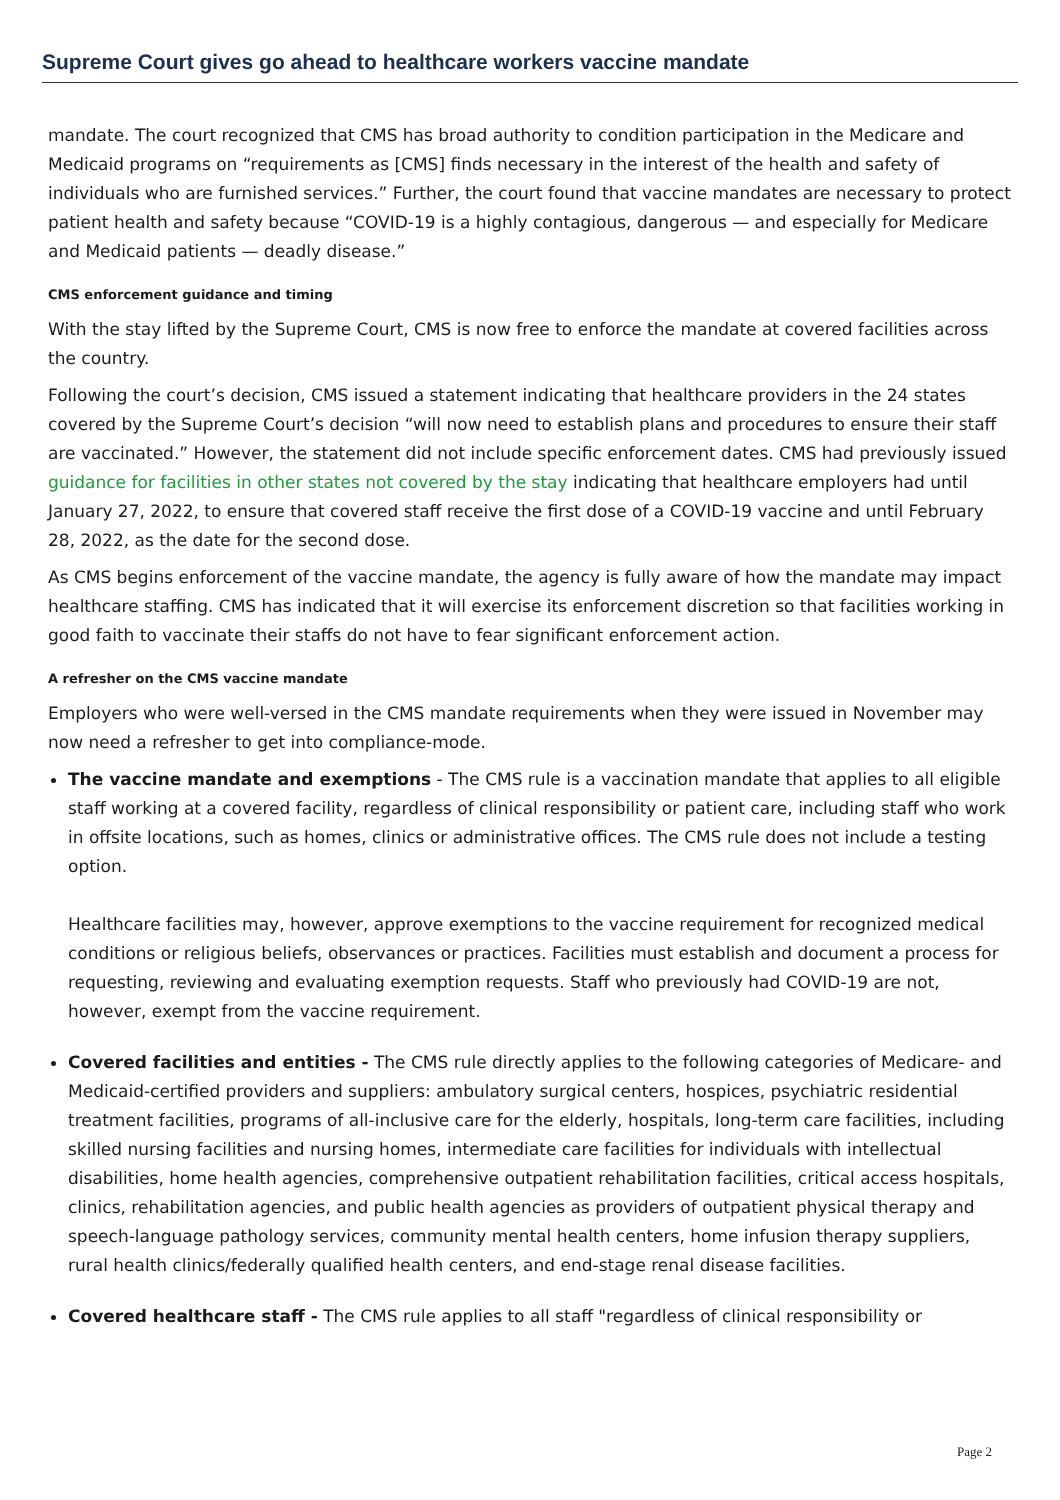Supreme Court gives go ahead to healthcare workers vaccine mandate
mandate. The court recognized that CMS has broad authority to condition participation in the Medicare and Medicaid programs on “requirements as [CMS] finds necessary in the interest of the health and safety of individuals who are furnished services.” Further, the court found that vaccine mandates are necessary to protect patient health and safety because “COVID-19 is a highly contagious, dangerous — and especially for Medicare and Medicaid patients — deadly disease.”
CMS enforcement guidance and timing
With the stay lifted by the Supreme Court, CMS is now free to enforce the mandate at covered facilities across the country.
Following the court’s decision, CMS issued a statement indicating that healthcare providers in the 24 states covered by the Supreme Court’s decision “will now need to establish plans and procedures to ensure their staff are vaccinated.” However, the statement did not include specific enforcement dates. CMS had previously issued guidance for facilities in other states not covered by the stay indicating that healthcare employers had until January 27, 2022, to ensure that covered staff receive the first dose of a COVID-19 vaccine and until February 28, 2022, as the date for the second dose.
As CMS begins enforcement of the vaccine mandate, the agency is fully aware of how the mandate may impact healthcare staffing. CMS has indicated that it will exercise its enforcement discretion so that facilities working in good faith to vaccinate their staffs do not have to fear significant enforcement action.
A refresher on the CMS vaccine mandate
Employers who were well-versed in the CMS mandate requirements when they were issued in November may now need a refresher to get into compliance-mode.
The vaccine mandate and exemptions - The CMS rule is a vaccination mandate that applies to all eligible staff working at a covered facility, regardless of clinical responsibility or patient care, including staff who work in offsite locations, such as homes, clinics or administrative offices. The CMS rule does not include a testing option.
Healthcare facilities may, however, approve exemptions to the vaccine requirement for recognized medical conditions or religious beliefs, observances or practices. Facilities must establish and document a process for requesting, reviewing and evaluating exemption requests. Staff who previously had COVID-19 are not, however, exempt from the vaccine requirement.
Covered facilities and entities - The CMS rule directly applies to the following categories of Medicare- and Medicaid-certified providers and suppliers: ambulatory surgical centers, hospices, psychiatric residential treatment facilities, programs of all-inclusive care for the elderly, hospitals, long-term care facilities, including skilled nursing facilities and nursing homes, intermediate care facilities for individuals with intellectual disabilities, home health agencies, comprehensive outpatient rehabilitation facilities, critical access hospitals, clinics, rehabilitation agencies, and public health agencies as providers of outpatient physical therapy and speech-language pathology services, community mental health centers, home infusion therapy suppliers, rural health clinics/federally qualified health centers, and end-stage renal disease facilities.
Covered healthcare staff - The CMS rule applies to all staff "regardless of clinical responsibility or
Page 2